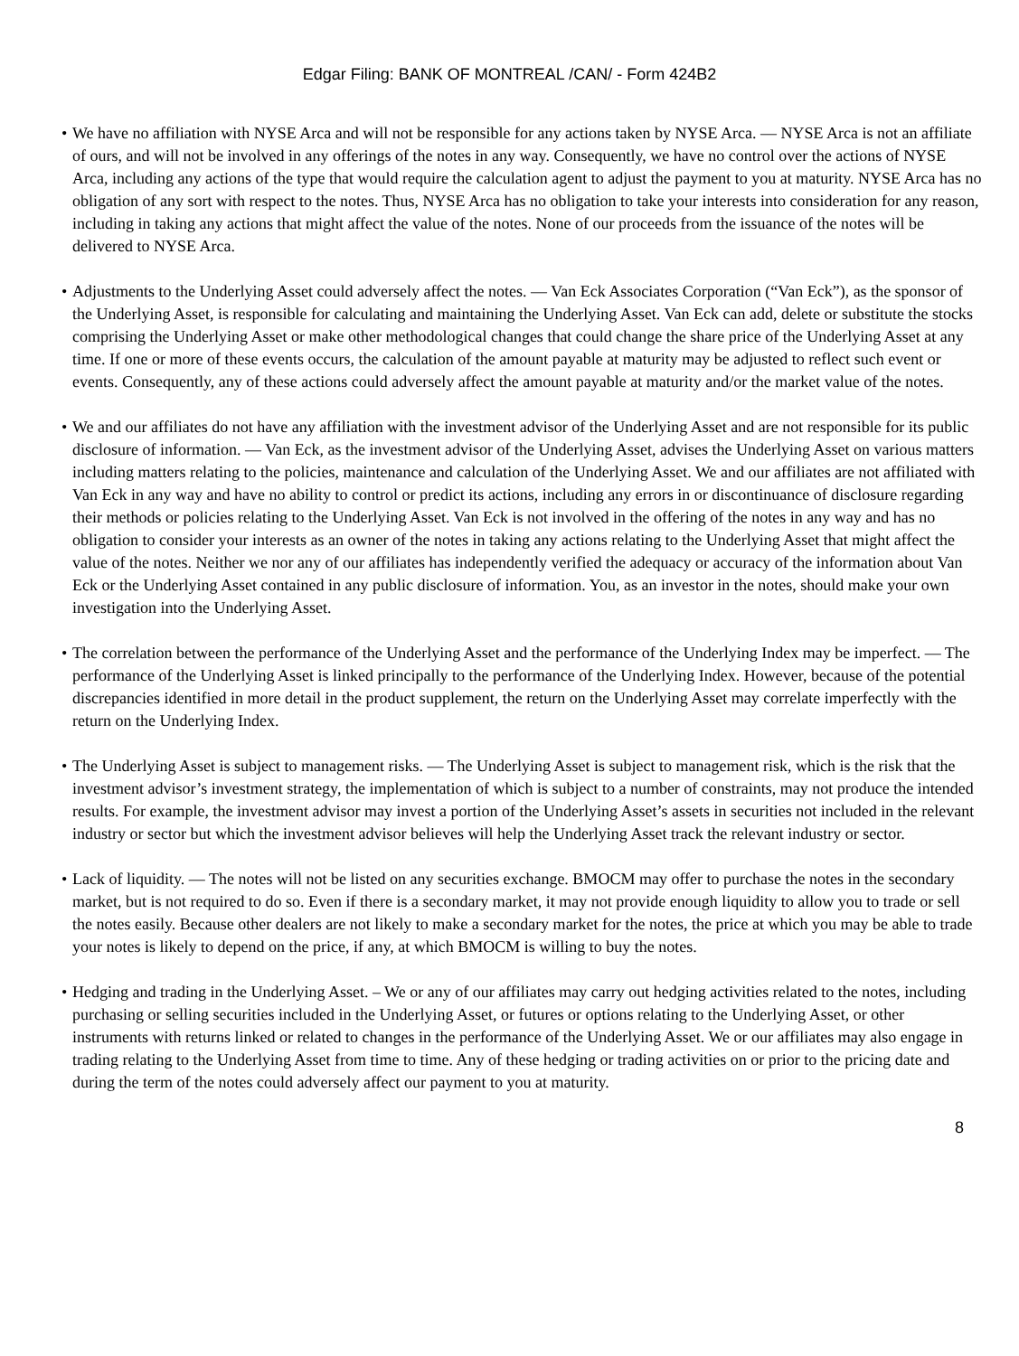Edgar Filing: BANK OF MONTREAL /CAN/ - Form 424B2
• We have no affiliation with NYSE Arca and will not be responsible for any actions taken by NYSE Arca. — NYSE Arca is not an affiliate of ours, and will not be involved in any offerings of the notes in any way. Consequently, we have no control over the actions of NYSE Arca, including any actions of the type that would require the calculation agent to adjust the payment to you at maturity. NYSE Arca has no obligation of any sort with respect to the notes. Thus, NYSE Arca has no obligation to take your interests into consideration for any reason, including in taking any actions that might affect the value of the notes. None of our proceeds from the issuance of the notes will be delivered to NYSE Arca.
• Adjustments to the Underlying Asset could adversely affect the notes. — Van Eck Associates Corporation (“Van Eck”), as the sponsor of the Underlying Asset, is responsible for calculating and maintaining the Underlying Asset. Van Eck can add, delete or substitute the stocks comprising the Underlying Asset or make other methodological changes that could change the share price of the Underlying Asset at any time. If one or more of these events occurs, the calculation of the amount payable at maturity may be adjusted to reflect such event or events. Consequently, any of these actions could adversely affect the amount payable at maturity and/or the market value of the notes.
• We and our affiliates do not have any affiliation with the investment advisor of the Underlying Asset and are not responsible for its public disclosure of information. — Van Eck, as the investment advisor of the Underlying Asset, advises the Underlying Asset on various matters including matters relating to the policies, maintenance and calculation of the Underlying Asset. We and our affiliates are not affiliated with Van Eck in any way and have no ability to control or predict its actions, including any errors in or discontinuance of disclosure regarding their methods or policies relating to the Underlying Asset. Van Eck is not involved in the offering of the notes in any way and has no obligation to consider your interests as an owner of the notes in taking any actions relating to the Underlying Asset that might affect the value of the notes. Neither we nor any of our affiliates has independently verified the adequacy or accuracy of the information about Van Eck or the Underlying Asset contained in any public disclosure of information. You, as an investor in the notes, should make your own investigation into the Underlying Asset.
• The correlation between the performance of the Underlying Asset and the performance of the Underlying Index may be imperfect. — The performance of the Underlying Asset is linked principally to the performance of the Underlying Index. However, because of the potential discrepancies identified in more detail in the product supplement, the return on the Underlying Asset may correlate imperfectly with the return on the Underlying Index.
• The Underlying Asset is subject to management risks. — The Underlying Asset is subject to management risk, which is the risk that the investment advisor’s investment strategy, the implementation of which is subject to a number of constraints, may not produce the intended results. For example, the investment advisor may invest a portion of the Underlying Asset’s assets in securities not included in the relevant industry or sector but which the investment advisor believes will help the Underlying Asset track the relevant industry or sector.
• Lack of liquidity. — The notes will not be listed on any securities exchange. BMOCM may offer to purchase the notes in the secondary market, but is not required to do so. Even if there is a secondary market, it may not provide enough liquidity to allow you to trade or sell the notes easily. Because other dealers are not likely to make a secondary market for the notes, the price at which you may be able to trade your notes is likely to depend on the price, if any, at which BMOCM is willing to buy the notes.
• Hedging and trading in the Underlying Asset. – We or any of our affiliates may carry out hedging activities related to the notes, including purchasing or selling securities included in the Underlying Asset, or futures or options relating to the Underlying Asset, or other instruments with returns linked or related to changes in the performance of the Underlying Asset. We or our affiliates may also engage in trading relating to the Underlying Asset from time to time. Any of these hedging or trading activities on or prior to the pricing date and during the term of the notes could adversely affect our payment to you at maturity.
8